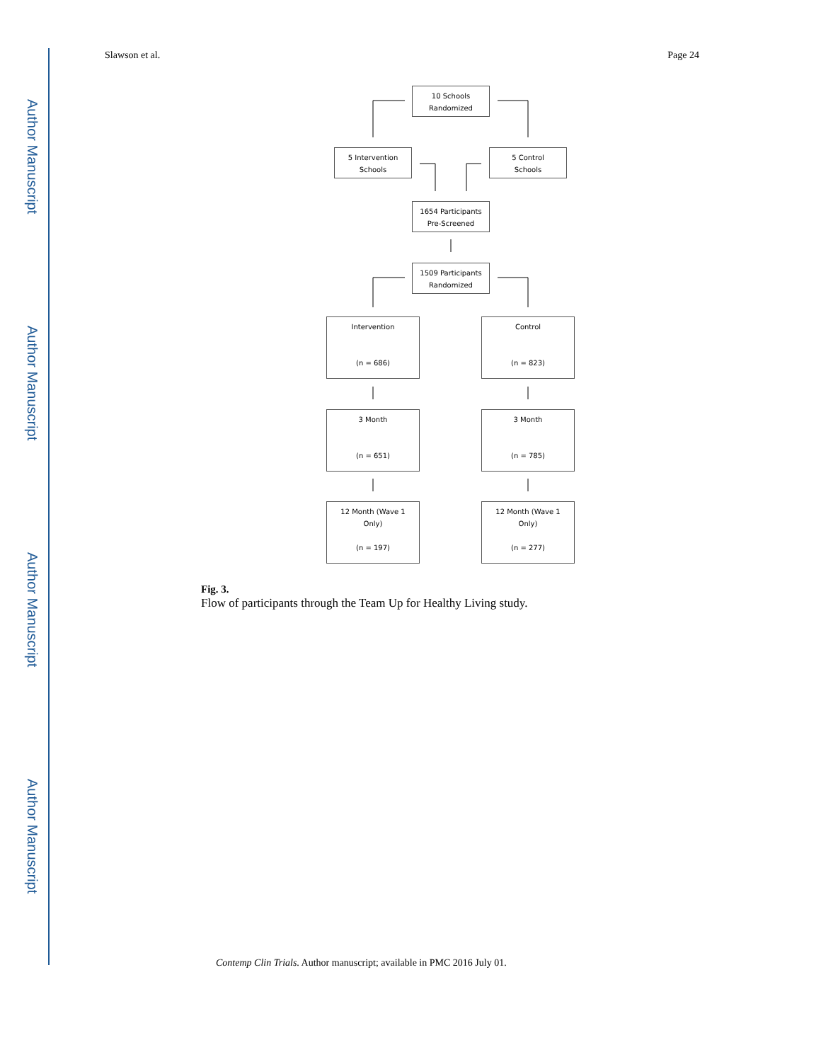Author Manuscript
Author Manuscript
Author Manuscript
Author Manuscript
Slawson et al. Page 24
10 Schools
Randomized
5 Intervention
Schools
5 Control
Schools
1654 Participants
Pre-Screened
1509 Participants
Randomized
Intervention
(n = 686)
Control
(n = 823)
3 Month
(n = 651)
3 Month
(n = 785)
12 Month (Wave 1
Only)
(n = 197)
12 Month (Wave 1
Only)
(n = 277)
Fig. 3.
Flow of participants through the Team Up for Healthy Living study.
Contemp Clin Trials. Author manuscript; available in PMC 2016 July 01.